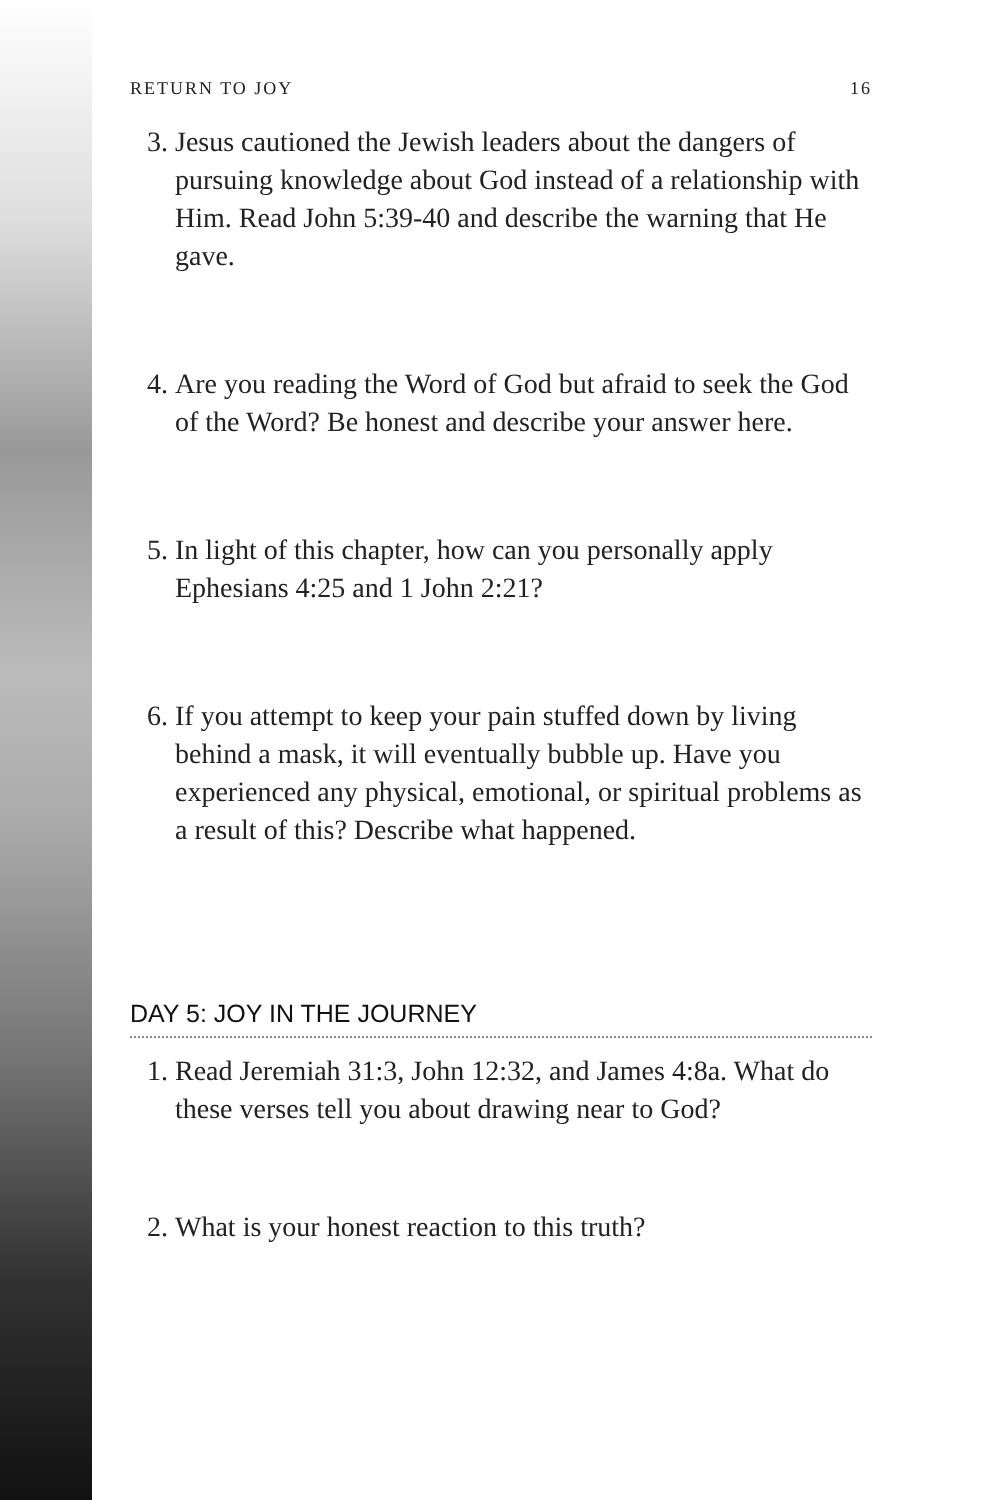RETURN TO JOY 16
3. Jesus cautioned the Jewish leaders about the dangers of pursuing knowledge about God instead of a relationship with Him. Read John 5:39-40 and describe the warning that He gave.
4. Are you reading the Word of God but afraid to seek the God of the Word? Be honest and describe your answer here.
5. In light of this chapter, how can you personally apply Ephesians 4:25 and 1 John 2:21?
6. If you attempt to keep your pain stuffed down by living behind a mask, it will eventually bubble up. Have you experienced any physical, emotional, or spiritual problems as a result of this? Describe what happened.
DAY 5: JOY IN THE JOURNEY
1. Read Jeremiah 31:3, John 12:32, and James 4:8a. What do these verses tell you about drawing near to God?
2. What is your honest reaction to this truth?